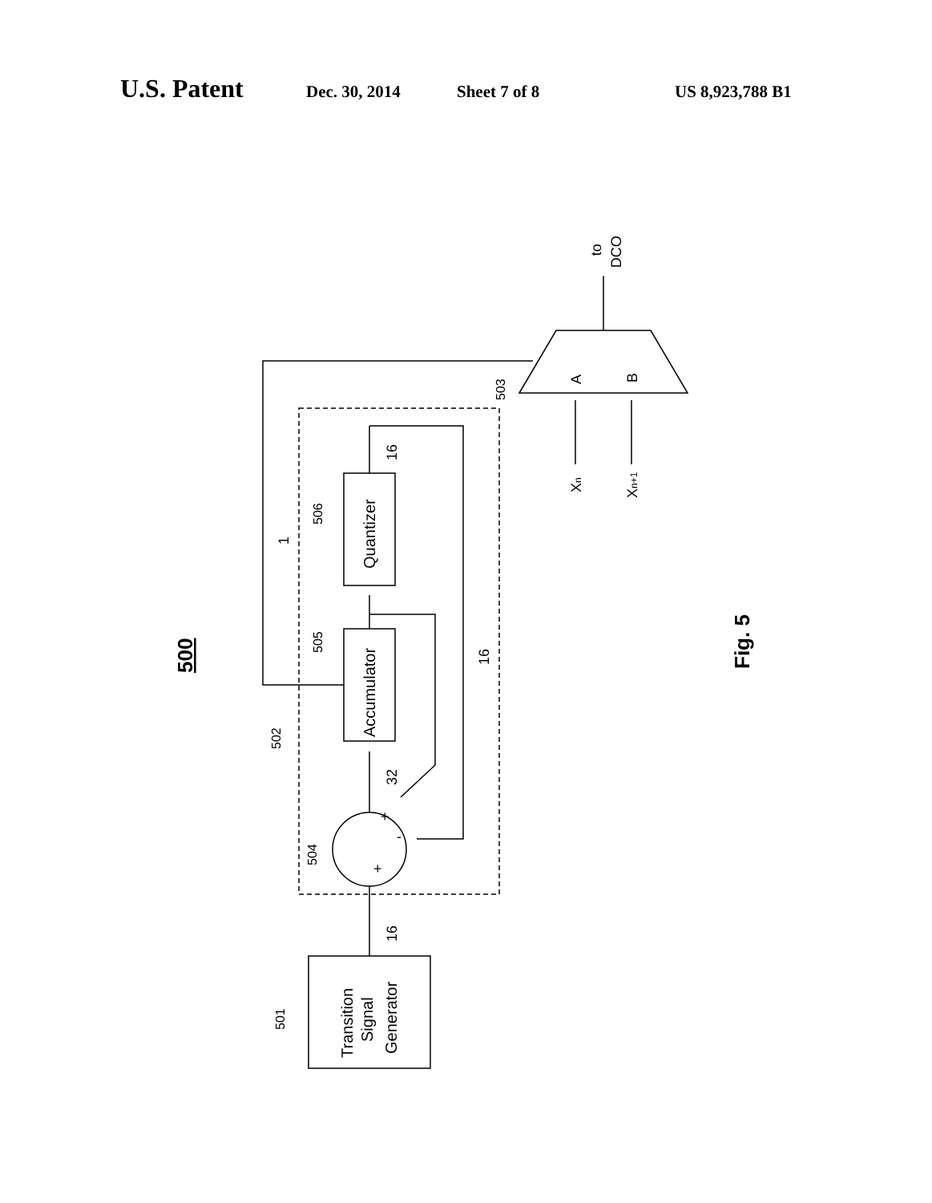U.S. Patent Dec. 30, 2014 Sheet 7 of 8 US 8,923,788 B1
500
Transition
Signal
Generator
Accumulator
Quantizer
+
+
-
A
B
to
DCO
Xn
Xn+1
16
32
16
16
1
501
502
503
504
505
506
Fig. 5